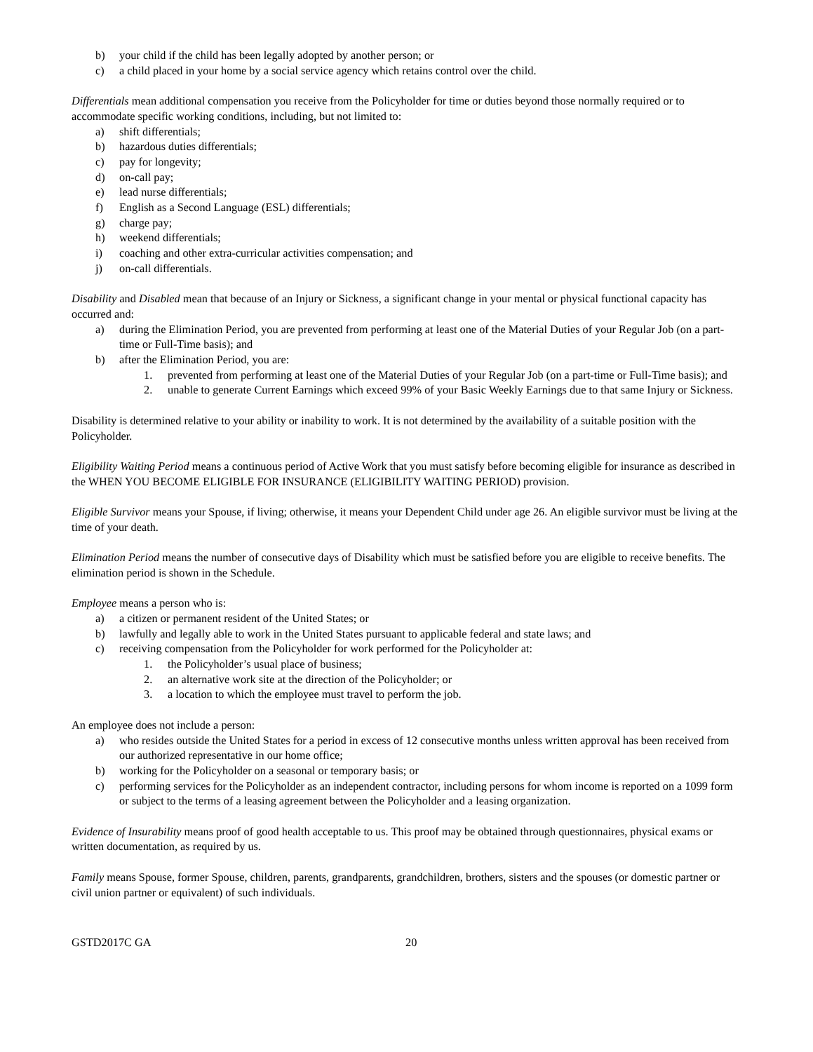b) your child if the child has been legally adopted by another person; or
c) a child placed in your home by a social service agency which retains control over the child.
Differentials mean additional compensation you receive from the Policyholder for time or duties beyond those normally required or to accommodate specific working conditions, including, but not limited to:
a) shift differentials;
b) hazardous duties differentials;
c) pay for longevity;
d) on-call pay;
e) lead nurse differentials;
f) English as a Second Language (ESL) differentials;
g) charge pay;
h) weekend differentials;
i) coaching and other extra-curricular activities compensation; and
j) on-call differentials.
Disability and Disabled mean that because of an Injury or Sickness, a significant change in your mental or physical functional capacity has occurred and:
a) during the Elimination Period, you are prevented from performing at least one of the Material Duties of your Regular Job (on a part-time or Full-Time basis); and
b) after the Elimination Period, you are:
1. prevented from performing at least one of the Material Duties of your Regular Job (on a part-time or Full-Time basis); and
2. unable to generate Current Earnings which exceed 99% of your Basic Weekly Earnings due to that same Injury or Sickness.
Disability is determined relative to your ability or inability to work. It is not determined by the availability of a suitable position with the Policyholder.
Eligibility Waiting Period means a continuous period of Active Work that you must satisfy before becoming eligible for insurance as described in the WHEN YOU BECOME ELIGIBLE FOR INSURANCE (ELIGIBILITY WAITING PERIOD) provision.
Eligible Survivor means your Spouse, if living; otherwise, it means your Dependent Child under age 26. An eligible survivor must be living at the time of your death.
Elimination Period means the number of consecutive days of Disability which must be satisfied before you are eligible to receive benefits. The elimination period is shown in the Schedule.
Employee means a person who is:
a) a citizen or permanent resident of the United States; or
b) lawfully and legally able to work in the United States pursuant to applicable federal and state laws; and
c) receiving compensation from the Policyholder for work performed for the Policyholder at:
1. the Policyholder’s usual place of business;
2. an alternative work site at the direction of the Policyholder; or
3. a location to which the employee must travel to perform the job.
An employee does not include a person:
a) who resides outside the United States for a period in excess of 12 consecutive months unless written approval has been received from our authorized representative in our home office;
b) working for the Policyholder on a seasonal or temporary basis; or
c) performing services for the Policyholder as an independent contractor, including persons for whom income is reported on a 1099 form or subject to the terms of a leasing agreement between the Policyholder and a leasing organization.
Evidence of Insurability means proof of good health acceptable to us. This proof may be obtained through questionnaires, physical exams or written documentation, as required by us.
Family means Spouse, former Spouse, children, parents, grandparents, grandchildren, brothers, sisters and the spouses (or domestic partner or civil union partner or equivalent) of such individuals.
GSTD2017C GA 20